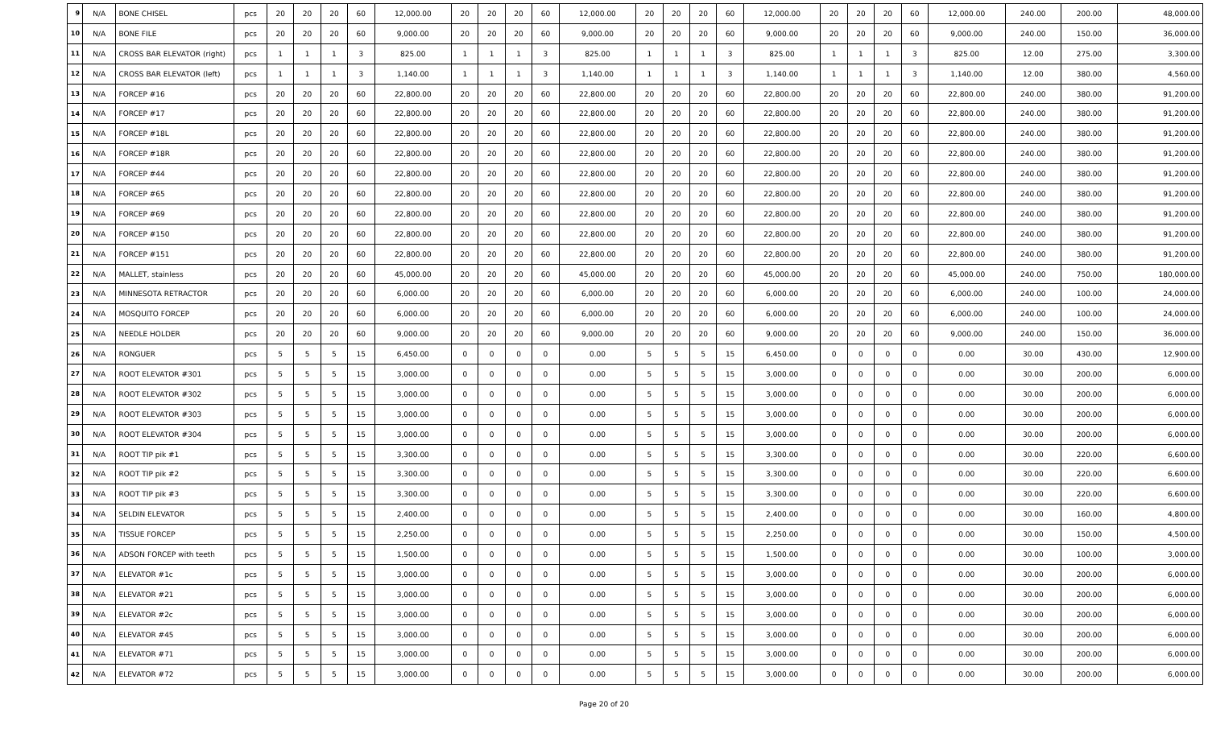| 9 | N/A | BONE CHISEL | pcs | 20 | 20 | 20 | 60 | 12,000.00 | 20 | 20 | 20 | 60 | 12,000.00 | 20 | 20 | 20 | 60 | 12,000.00 | 20 | 20 | 20 | 60 | 12,000.00 | 240.00 | 200.00 | 48,000.00 |
| 10 | N/A | BONE FILE | pcs | 20 | 20 | 20 | 60 | 9,000.00 | 20 | 20 | 20 | 60 | 9,000.00 | 20 | 20 | 20 | 60 | 9,000.00 | 20 | 20 | 20 | 60 | 9,000.00 | 240.00 | 150.00 | 36,000.00 |
| 11 | N/A | CROSS BAR ELEVATOR (right) | pcs | 1 | 1 | 1 | 3 | 825.00 | 1 | 1 | 1 | 3 | 825.00 | 1 | 1 | 1 | 3 | 825.00 | 1 | 1 | 1 | 3 | 825.00 | 12.00 | 275.00 | 3,300.00 |
| 12 | N/A | CROSS BAR ELEVATOR (left) | pcs | 1 | 1 | 1 | 3 | 1,140.00 | 1 | 1 | 1 | 3 | 1,140.00 | 1 | 1 | 1 | 3 | 1,140.00 | 1 | 1 | 1 | 3 | 1,140.00 | 12.00 | 380.00 | 4,560.00 |
| 13 | N/A | FORCEP #16 | pcs | 20 | 20 | 20 | 60 | 22,800.00 | 20 | 20 | 20 | 60 | 22,800.00 | 20 | 20 | 20 | 60 | 22,800.00 | 20 | 20 | 20 | 60 | 22,800.00 | 240.00 | 380.00 | 91,200.00 |
| 14 | N/A | FORCEP #17 | pcs | 20 | 20 | 20 | 60 | 22,800.00 | 20 | 20 | 20 | 60 | 22,800.00 | 20 | 20 | 20 | 60 | 22,800.00 | 20 | 20 | 20 | 60 | 22,800.00 | 240.00 | 380.00 | 91,200.00 |
| 15 | N/A | FORCEP #18L | pcs | 20 | 20 | 20 | 60 | 22,800.00 | 20 | 20 | 20 | 60 | 22,800.00 | 20 | 20 | 20 | 60 | 22,800.00 | 20 | 20 | 20 | 60 | 22,800.00 | 240.00 | 380.00 | 91,200.00 |
| 16 | N/A | FORCEP #18R | pcs | 20 | 20 | 20 | 60 | 22,800.00 | 20 | 20 | 20 | 60 | 22,800.00 | 20 | 20 | 20 | 60 | 22,800.00 | 20 | 20 | 20 | 60 | 22,800.00 | 240.00 | 380.00 | 91,200.00 |
| 17 | N/A | FORCEP #44 | pcs | 20 | 20 | 20 | 60 | 22,800.00 | 20 | 20 | 20 | 60 | 22,800.00 | 20 | 20 | 20 | 60 | 22,800.00 | 20 | 20 | 20 | 60 | 22,800.00 | 240.00 | 380.00 | 91,200.00 |
| 18 | N/A | FORCEP #65 | pcs | 20 | 20 | 20 | 60 | 22,800.00 | 20 | 20 | 20 | 60 | 22,800.00 | 20 | 20 | 20 | 60 | 22,800.00 | 20 | 20 | 20 | 60 | 22,800.00 | 240.00 | 380.00 | 91,200.00 |
| 19 | N/A | FORCEP #69 | pcs | 20 | 20 | 20 | 60 | 22,800.00 | 20 | 20 | 20 | 60 | 22,800.00 | 20 | 20 | 20 | 60 | 22,800.00 | 20 | 20 | 20 | 60 | 22,800.00 | 240.00 | 380.00 | 91,200.00 |
| 20 | N/A | FORCEP #150 | pcs | 20 | 20 | 20 | 60 | 22,800.00 | 20 | 20 | 20 | 60 | 22,800.00 | 20 | 20 | 20 | 60 | 22,800.00 | 20 | 20 | 20 | 60 | 22,800.00 | 240.00 | 380.00 | 91,200.00 |
| 21 | N/A | FORCEP #151 | pcs | 20 | 20 | 20 | 60 | 22,800.00 | 20 | 20 | 20 | 60 | 22,800.00 | 20 | 20 | 20 | 60 | 22,800.00 | 20 | 20 | 20 | 60 | 22,800.00 | 240.00 | 380.00 | 91,200.00 |
| 22 | N/A | MALLET, stainless | pcs | 20 | 20 | 20 | 60 | 45,000.00 | 20 | 20 | 20 | 60 | 45,000.00 | 20 | 20 | 20 | 60 | 45,000.00 | 20 | 20 | 20 | 60 | 45,000.00 | 240.00 | 750.00 | 180,000.00 |
| 23 | N/A | MINNESOTA RETRACTOR | pcs | 20 | 20 | 20 | 60 | 6,000.00 | 20 | 20 | 20 | 60 | 6,000.00 | 20 | 20 | 20 | 60 | 6,000.00 | 20 | 20 | 20 | 60 | 6,000.00 | 240.00 | 100.00 | 24,000.00 |
| 24 | N/A | MOSQUITO FORCEP | pcs | 20 | 20 | 20 | 60 | 6,000.00 | 20 | 20 | 20 | 60 | 6,000.00 | 20 | 20 | 20 | 60 | 6,000.00 | 20 | 20 | 20 | 60 | 6,000.00 | 240.00 | 100.00 | 24,000.00 |
| 25 | N/A | NEEDLE HOLDER | pcs | 20 | 20 | 20 | 60 | 9,000.00 | 20 | 20 | 20 | 60 | 9,000.00 | 20 | 20 | 20 | 60 | 9,000.00 | 20 | 20 | 20 | 60 | 9,000.00 | 240.00 | 150.00 | 36,000.00 |
| 26 | N/A | RONGUER | pcs | 5 | 5 | 5 | 15 | 6,450.00 | 0 | 0 | 0 | 0 | 0.00 | 5 | 5 | 5 | 15 | 6,450.00 | 0 | 0 | 0 | 0 | 0.00 | 30.00 | 430.00 | 12,900.00 |
| 27 | N/A | ROOT ELEVATOR #301 | pcs | 5 | 5 | 5 | 15 | 3,000.00 | 0 | 0 | 0 | 0 | 0.00 | 5 | 5 | 5 | 15 | 3,000.00 | 0 | 0 | 0 | 0 | 0.00 | 30.00 | 200.00 | 6,000.00 |
| 28 | N/A | ROOT ELEVATOR #302 | pcs | 5 | 5 | 5 | 15 | 3,000.00 | 0 | 0 | 0 | 0 | 0.00 | 5 | 5 | 5 | 15 | 3,000.00 | 0 | 0 | 0 | 0 | 0.00 | 30.00 | 200.00 | 6,000.00 |
| 29 | N/A | ROOT ELEVATOR #303 | pcs | 5 | 5 | 5 | 15 | 3,000.00 | 0 | 0 | 0 | 0 | 0.00 | 5 | 5 | 5 | 15 | 3,000.00 | 0 | 0 | 0 | 0 | 0.00 | 30.00 | 200.00 | 6,000.00 |
| 30 | N/A | ROOT ELEVATOR #304 | pcs | 5 | 5 | 5 | 15 | 3,000.00 | 0 | 0 | 0 | 0 | 0.00 | 5 | 5 | 5 | 15 | 3,000.00 | 0 | 0 | 0 | 0 | 0.00 | 30.00 | 200.00 | 6,000.00 |
| 31 | N/A | ROOT TIP pik #1 | pcs | 5 | 5 | 5 | 15 | 3,300.00 | 0 | 0 | 0 | 0 | 0.00 | 5 | 5 | 5 | 15 | 3,300.00 | 0 | 0 | 0 | 0 | 0.00 | 30.00 | 220.00 | 6,600.00 |
| 32 | N/A | ROOT TIP pik #2 | pcs | 5 | 5 | 5 | 15 | 3,300.00 | 0 | 0 | 0 | 0 | 0.00 | 5 | 5 | 5 | 15 | 3,300.00 | 0 | 0 | 0 | 0 | 0.00 | 30.00 | 220.00 | 6,600.00 |
| 33 | N/A | ROOT TIP pik #3 | pcs | 5 | 5 | 5 | 15 | 3,300.00 | 0 | 0 | 0 | 0 | 0.00 | 5 | 5 | 5 | 15 | 3,300.00 | 0 | 0 | 0 | 0 | 0.00 | 30.00 | 220.00 | 6,600.00 |
| 34 | N/A | SELDIN ELEVATOR | pcs | 5 | 5 | 5 | 15 | 2,400.00 | 0 | 0 | 0 | 0 | 0.00 | 5 | 5 | 5 | 15 | 2,400.00 | 0 | 0 | 0 | 0 | 0.00 | 30.00 | 160.00 | 4,800.00 |
| 35 | N/A | TISSUE FORCEP | pcs | 5 | 5 | 5 | 15 | 2,250.00 | 0 | 0 | 0 | 0 | 0.00 | 5 | 5 | 5 | 15 | 2,250.00 | 0 | 0 | 0 | 0 | 0.00 | 30.00 | 150.00 | 4,500.00 |
| 36 | N/A | ADSON FORCEP with teeth | pcs | 5 | 5 | 5 | 15 | 1,500.00 | 0 | 0 | 0 | 0 | 0.00 | 5 | 5 | 5 | 15 | 1,500.00 | 0 | 0 | 0 | 0 | 0.00 | 30.00 | 100.00 | 3,000.00 |
| 37 | N/A | ELEVATOR #1c | pcs | 5 | 5 | 5 | 15 | 3,000.00 | 0 | 0 | 0 | 0 | 0.00 | 5 | 5 | 5 | 15 | 3,000.00 | 0 | 0 | 0 | 0 | 0.00 | 30.00 | 200.00 | 6,000.00 |
| 38 | N/A | ELEVATOR #21 | pcs | 5 | 5 | 5 | 15 | 3,000.00 | 0 | 0 | 0 | 0 | 0.00 | 5 | 5 | 5 | 15 | 3,000.00 | 0 | 0 | 0 | 0 | 0.00 | 30.00 | 200.00 | 6,000.00 |
| 39 | N/A | ELEVATOR #2c | pcs | 5 | 5 | 5 | 15 | 3,000.00 | 0 | 0 | 0 | 0 | 0.00 | 5 | 5 | 5 | 15 | 3,000.00 | 0 | 0 | 0 | 0 | 0.00 | 30.00 | 200.00 | 6,000.00 |
| 40 | N/A | ELEVATOR #45 | pcs | 5 | 5 | 5 | 15 | 3,000.00 | 0 | 0 | 0 | 0 | 0.00 | 5 | 5 | 5 | 15 | 3,000.00 | 0 | 0 | 0 | 0 | 0.00 | 30.00 | 200.00 | 6,000.00 |
| 41 | N/A | ELEVATOR #71 | pcs | 5 | 5 | 5 | 15 | 3,000.00 | 0 | 0 | 0 | 0 | 0.00 | 5 | 5 | 5 | 15 | 3,000.00 | 0 | 0 | 0 | 0 | 0.00 | 30.00 | 200.00 | 6,000.00 |
| 42 | N/A | ELEVATOR #72 | pcs | 5 | 5 | 5 | 15 | 3,000.00 | 0 | 0 | 0 | 0 | 0.00 | 5 | 5 | 5 | 15 | 3,000.00 | 0 | 0 | 0 | 0 | 0.00 | 30.00 | 200.00 | 6,000.00 |
Page 20 of 20